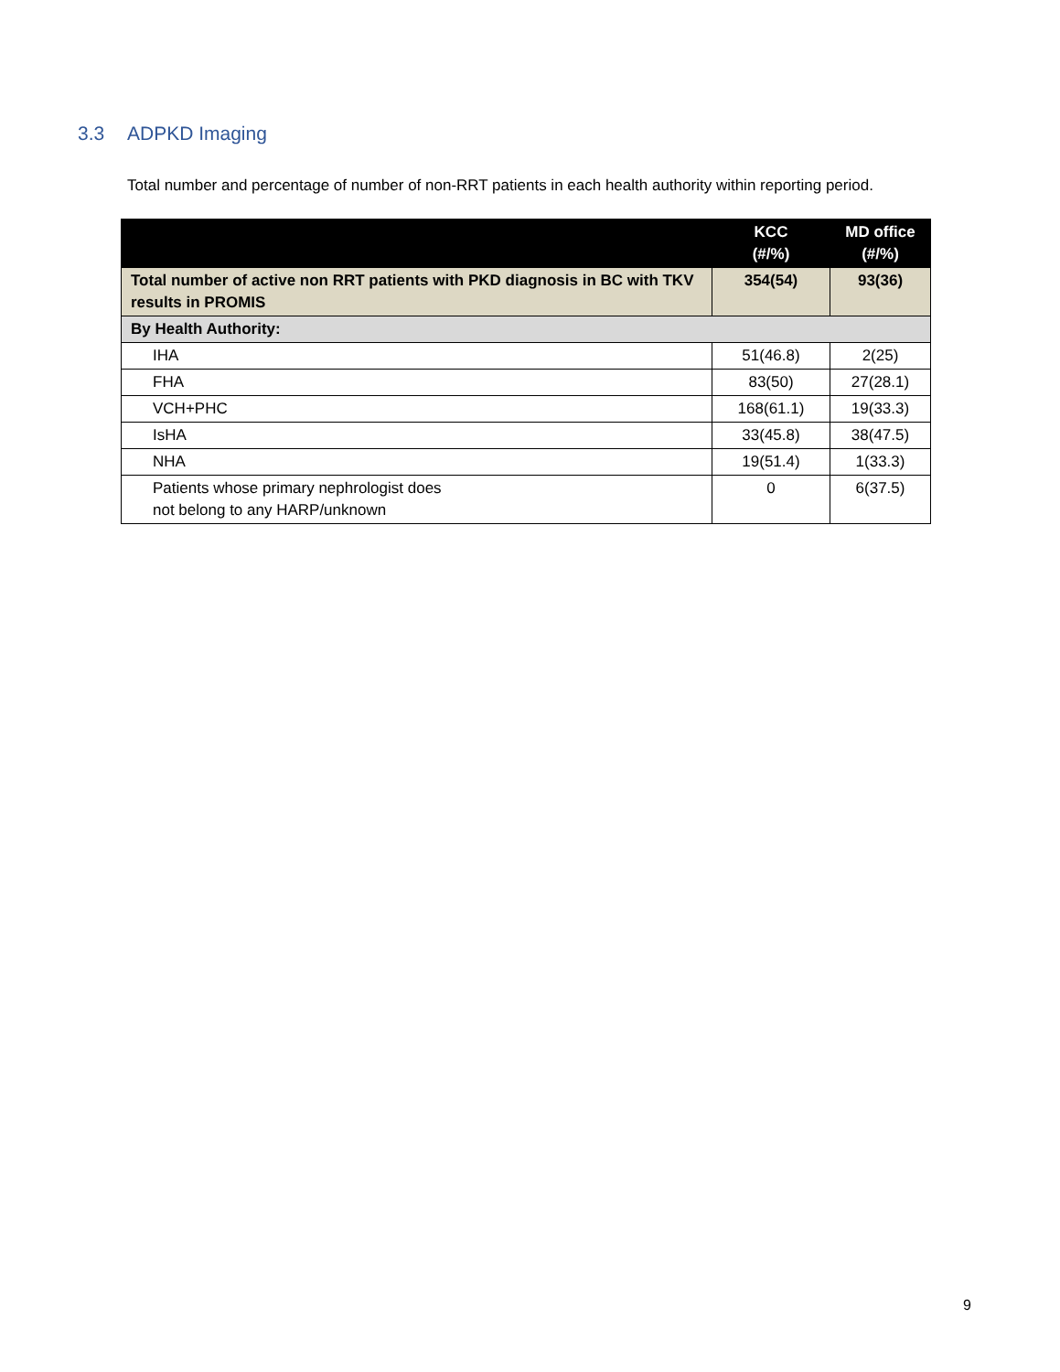3.3 ADPKD Imaging
Total number and percentage of number of non-RRT patients in each health authority within reporting period.
| | KCC (#/%) | MD office (#/%) |
| --- | --- | --- |
| Total number of active non RRT patients with PKD diagnosis in BC with TKV results in PROMIS | 354(54) | 93(36) |
| By Health Authority: | | |
| IHA | 51(46.8) | 2(25) |
| FHA | 83(50) | 27(28.1) |
| VCH+PHC | 168(61.1) | 19(33.3) |
| IsHA | 33(45.8) | 38(47.5) |
| NHA | 19(51.4) | 1(33.3) |
| Patients whose primary nephrologist does not belong to any HARP/unknown | 0 | 6(37.5) |
9